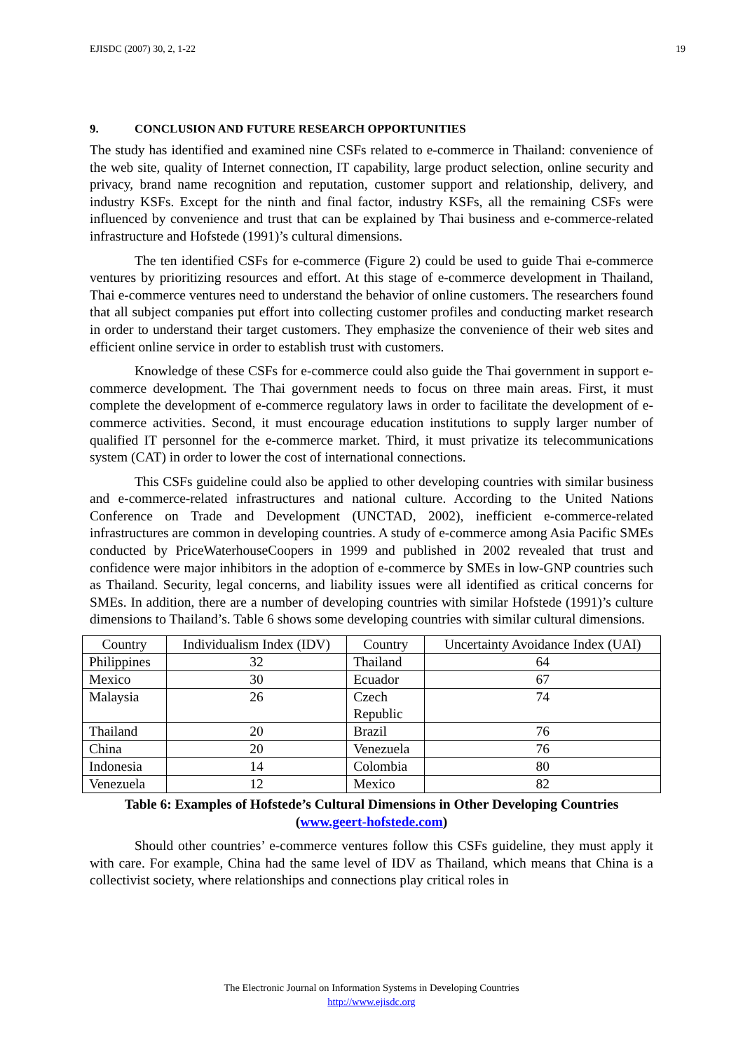EJISDC (2007) 30, 2, 1-22 19
9. CONCLUSION AND FUTURE RESEARCH OPPORTUNITIES
The study has identified and examined nine CSFs related to e-commerce in Thailand: convenience of the web site, quality of Internet connection, IT capability, large product selection, online security and privacy, brand name recognition and reputation, customer support and relationship, delivery, and industry KSFs. Except for the ninth and final factor, industry KSFs, all the remaining CSFs were influenced by convenience and trust that can be explained by Thai business and e-commerce-related infrastructure and Hofstede (1991)’s cultural dimensions.
The ten identified CSFs for e-commerce (Figure 2) could be used to guide Thai e-commerce ventures by prioritizing resources and effort. At this stage of e-commerce development in Thailand, Thai e-commerce ventures need to understand the behavior of online customers. The researchers found that all subject companies put effort into collecting customer profiles and conducting market research in order to understand their target customers. They emphasize the convenience of their web sites and efficient online service in order to establish trust with customers.
Knowledge of these CSFs for e-commerce could also guide the Thai government in support e-commerce development. The Thai government needs to focus on three main areas. First, it must complete the development of e-commerce regulatory laws in order to facilitate the development of e-commerce activities. Second, it must encourage education institutions to supply larger number of qualified IT personnel for the e-commerce market. Third, it must privatize its telecommunications system (CAT) in order to lower the cost of international connections.
This CSFs guideline could also be applied to other developing countries with similar business and e-commerce-related infrastructures and national culture. According to the United Nations Conference on Trade and Development (UNCTAD, 2002), inefficient e-commerce-related infrastructures are common in developing countries. A study of e-commerce among Asia Pacific SMEs conducted by PriceWaterhouseCoopers in 1999 and published in 2002 revealed that trust and confidence were major inhibitors in the adoption of e-commerce by SMEs in low-GNP countries such as Thailand. Security, legal concerns, and liability issues were all identified as critical concerns for SMEs. In addition, there are a number of developing countries with similar Hofstede (1991)’s culture dimensions to Thailand’s. Table 6 shows some developing countries with similar cultural dimensions.
| Country | Individualism Index (IDV) | Country | Uncertainty Avoidance Index (UAI) |
| Philippines | 32 | Thailand | 64 |
| Mexico | 30 | Ecuador | 67 |
| Malaysia | 26 | Czech Republic | 74 |
| Thailand | 20 | Brazil | 76 |
| China | 20 | Venezuela | 76 |
| Indonesia | 14 | Colombia | 80 |
| Venezuela | 12 | Mexico | 82 |
Table 6: Examples of Hofstede’s Cultural Dimensions in Other Developing Countries
(www.geert-hofstede.com)
Should other countries’ e-commerce ventures follow this CSFs guideline, they must apply it with care. For example, China had the same level of IDV as Thailand, which means that China is a collectivist society, where relationships and connections play critical roles in
The Electronic Journal on Information Systems in Developing Countries
http://www.ejisdc.org